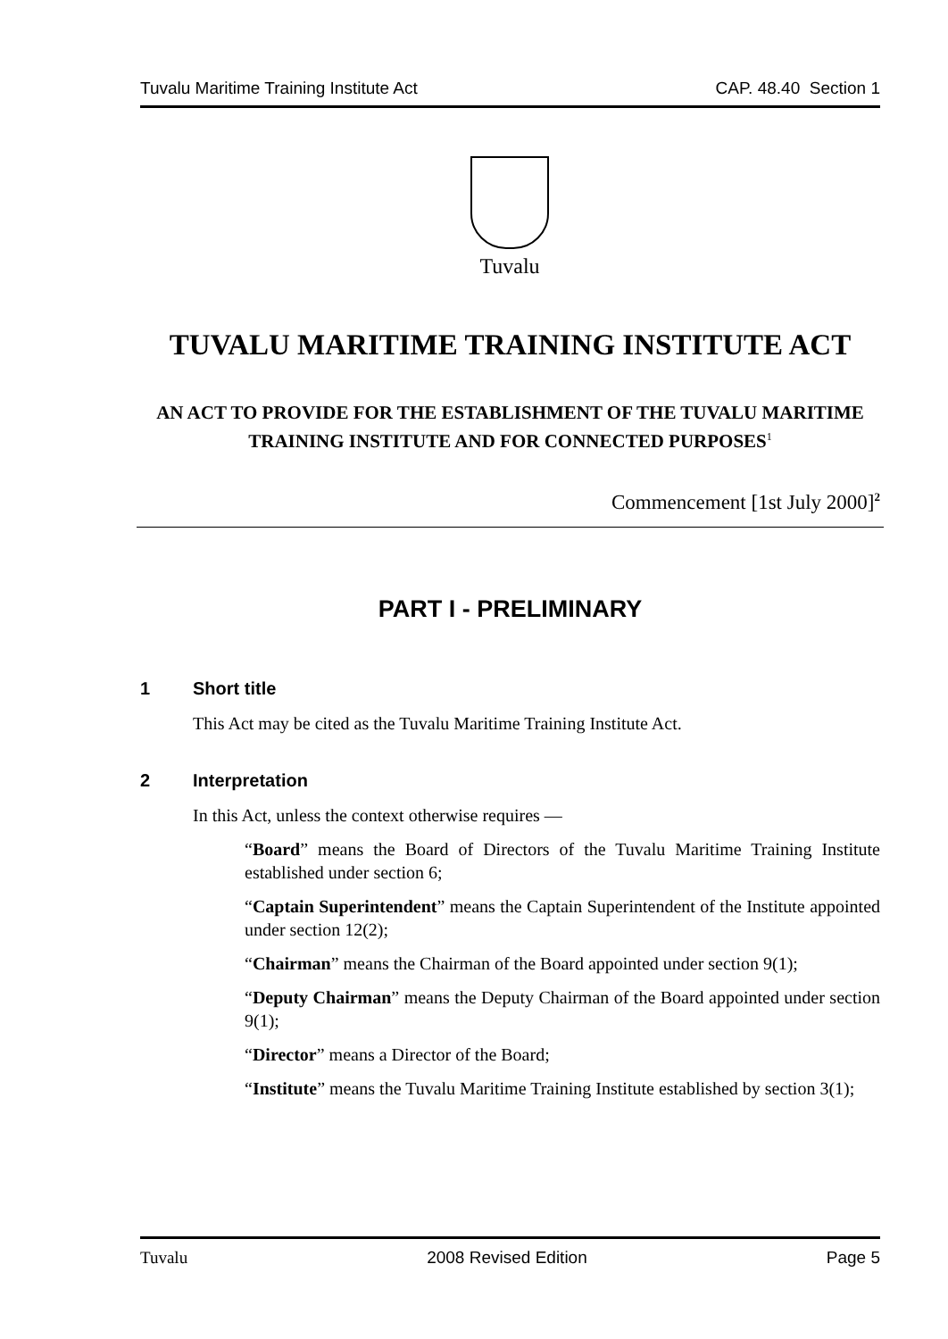Tuvalu Maritime Training Institute Act CAP. 48.40 Section 1
Tuvalu
TUVALU MARITIME TRAINING INSTITUTE ACT
AN ACT TO PROVIDE FOR THE ESTABLISHMENT OF THE TUVALU MARITIME TRAINING INSTITUTE AND FOR CONNECTED PURPOSES<sup>1</sup>
Commencement [1st July 2000]<sup>2</sup>
PART I - PRELIMINARY
1 Short title
This Act may be cited as the Tuvalu Maritime Training Institute Act.
2 Interpretation
In this Act, unless the context otherwise requires —
“Board” means the Board of Directors of the Tuvalu Maritime Training Institute established under section 6;
“Captain Superintendent” means the Captain Superintendent of the Institute appointed under section 12(2);
“Chairman” means the Chairman of the Board appointed under section 9(1);
“Deputy Chairman” means the Deputy Chairman of the Board appointed under section 9(1);
“Director” means a Director of the Board;
“Institute” means the Tuvalu Maritime Training Institute established by section 3(1);
Tuvalu 2008 Revised Edition Page 5